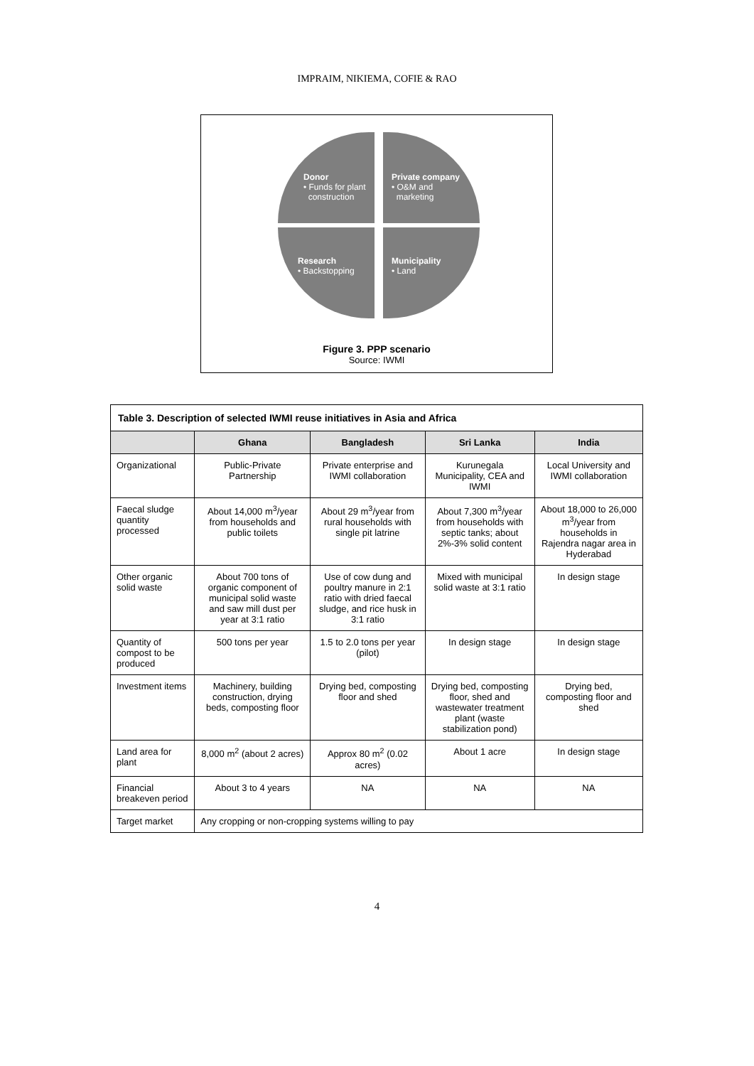IMPRAIM, NIKIEMA, COFIE & RAO
Donor
• Funds for plant
construction
Private company
• O&M and
marketing
Research
• Backstopping
Municipality
• Land
Figure 3. PPP scenario
Source: IWMI
| Table 3. Description of selected IWMI reuse initiatives in Asia and Africa | | | | |
| | Ghana | Bangladesh | Sri Lanka | India |
| Organizational | Public-Private Partnership | Private enterprise and IWMI collaboration | Kurunegala Municipality, CEA and IWMI | Local University and IWMI collaboration |
| Faecal sludge quantity processed | About 14,000 m<sup>3</sup>/year from households and public toilets | About 29 m<sup>3</sup>/year from rural households with single pit latrine | About 7,300 m<sup>3</sup>/year from households with septic tanks; about 2%-3% solid content | About 18,000 to 26,000 m<sup>3</sup>/year from households in Rajendra nagar area in Hyderabad |
| Other organic solid waste | About 700 tons of organic component of municipal solid waste and saw mill dust per year at 3:1 ratio | Use of cow dung and poultry manure in 2:1 ratio with dried faecal sludge, and rice husk in 3:1 ratio | Mixed with municipal solid waste at 3:1 ratio | In design stage |
| Quantity of compost to be produced | 500 tons per year | 1.5 to 2.0 tons per year (pilot) | In design stage | In design stage |
| Investment items | Machinery, building construction, drying beds, composting floor | Drying bed, composting floor and shed | Drying bed, composting floor, shed and wastewater treatment plant (waste stabilization pond) | Drying bed, composting floor and shed |
| Land area for plant | 8,000 m<sup>2</sup> (about 2 acres) | Approx 80 m<sup>2</sup> (0.02 acres) | About 1 acre | In design stage |
| Financial breakeven period | About 3 to 4 years | NA | NA | NA |
| Target market | Any cropping or non-cropping systems willing to pay | | | |
4